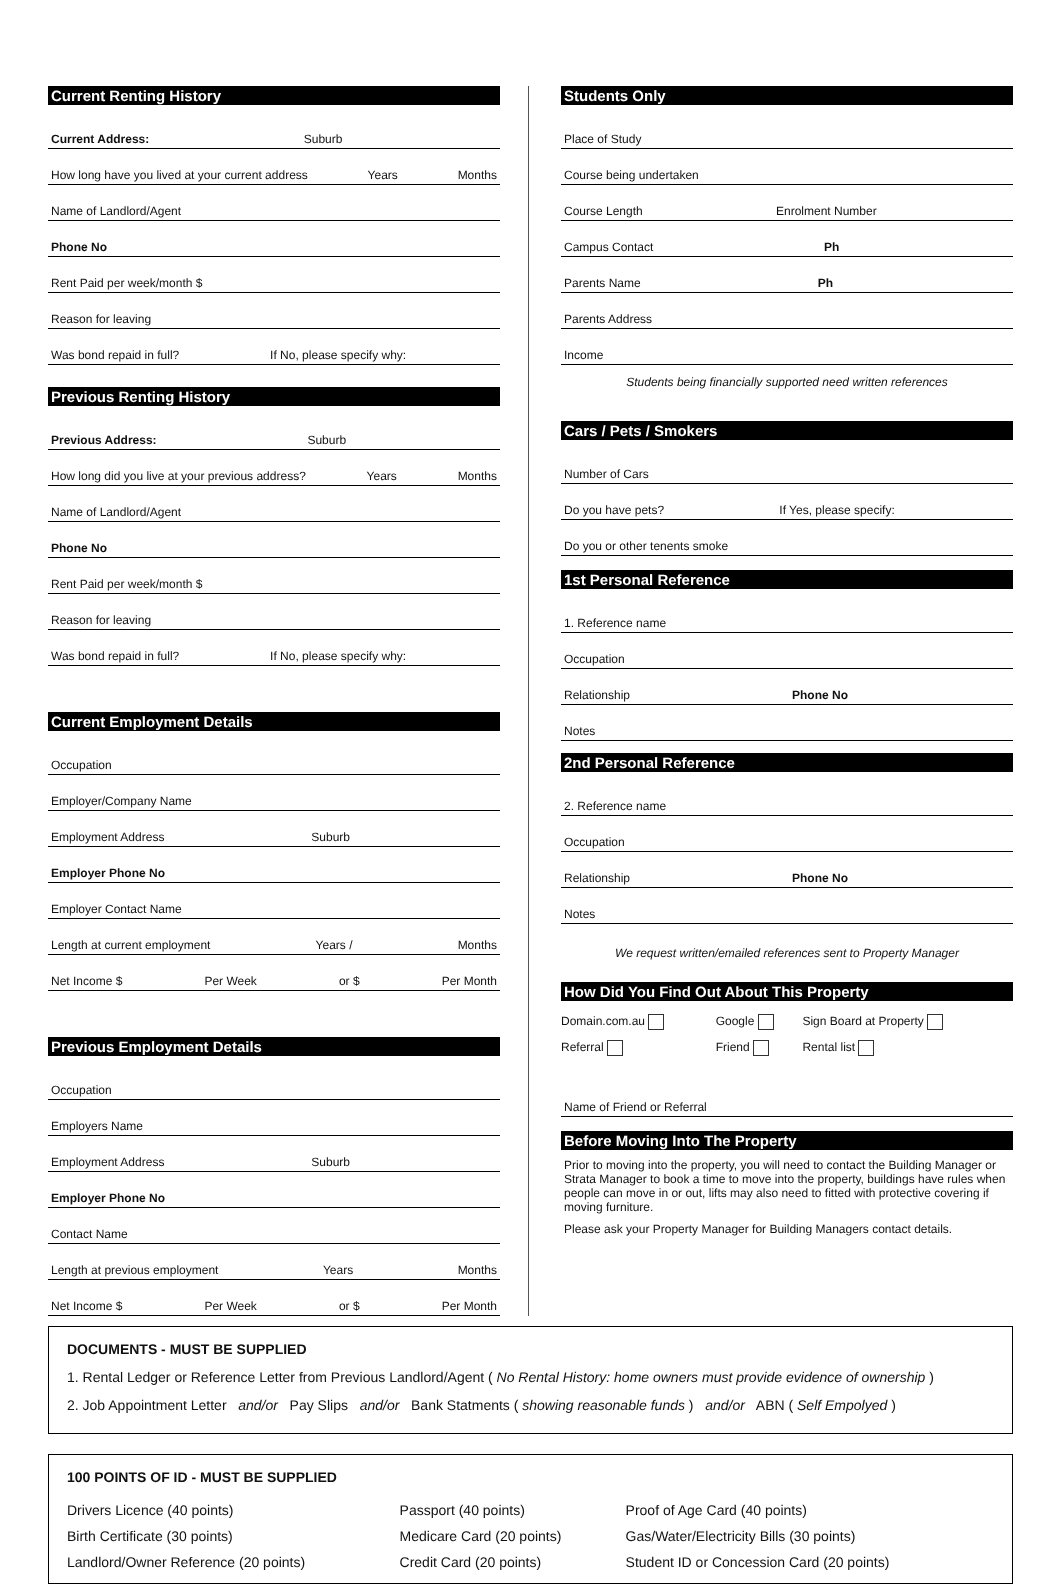Current Renting History
Current Address: Suburb
How long have you lived at your current address Years Months
Name of Landlord/Agent
Phone No
Rent Paid per week/month $
Reason for leaving
Was bond repaid in full? If No, please specify why:
Previous Renting History
Previous Address: Suburb
How long did you live at your previous address? Years Months
Name of Landlord/Agent
Phone No
Rent Paid per week/month $
Reason for leaving
Was bond repaid in full? If No, please specify why:
Current Employment Details
Occupation
Employer/Company Name
Employment Address Suburb
Employer Phone No
Employer Contact Name
Length at current employment Years / Months
Net Income $ Per Week or $ Per Month
Previous Employment Details
Occupation
Employers Name
Employment Address Suburb
Employer Phone No
Contact Name
Length at previous employment Years Months
Net Income $ Per Week or $ Per Month
Students Only
Place of Study
Course being undertaken
Course Length Enrolment Number
Campus Contact Ph
Parents Name Ph
Parents Address
Income
Students being financially supported need written references
Cars / Pets / Smokers
Number of Cars
Do you have pets? If Yes, please specify:
Do you or other tenents smoke
1st Personal Reference
1. Reference name
Occupation
Relationship Phone No
Notes
2nd Personal Reference
2. Reference name
Occupation
Relationship Phone No
Notes
We request written/emailed references sent to Property Manager
How Did You Find Out About This Property
| Domain.com.au | Google | Sign Board at Property |
| Referral | Friend | Rental list |
Name of Friend or Referral
Before Moving Into The Property
Prior to moving into the property, you will need to contact the Building Manager or Strata Manager to book a time to move into the property, buildings have rules when people can move in or out, lifts may also need to fitted with protective covering if moving furniture.
Please ask your Property Manager for Building Managers contact details.
DOCUMENTS - MUST BE SUPPLIED
1. Rental Ledger or Reference Letter from Previous Landlord/Agent ( No Rental History: home owners must provide evidence of ownership )
2. Job Appointment Letter and/or Pay Slips and/or Bank Statments ( showing reasonable funds ) and/or ABN ( Self Empolyed )
100 POINTS OF ID - MUST BE SUPPLIED
| Drivers Licence (40 points) | Passport (40 points) | Proof of Age Card (40 points) |
| Birth Certificate (30 points) | Medicare Card (20 points) | Gas/Water/Electricity Bills (30 points) |
| Landlord/Owner Reference (20 points) | Credit Card (20 points) | Student ID or Concession Card (20 points) |